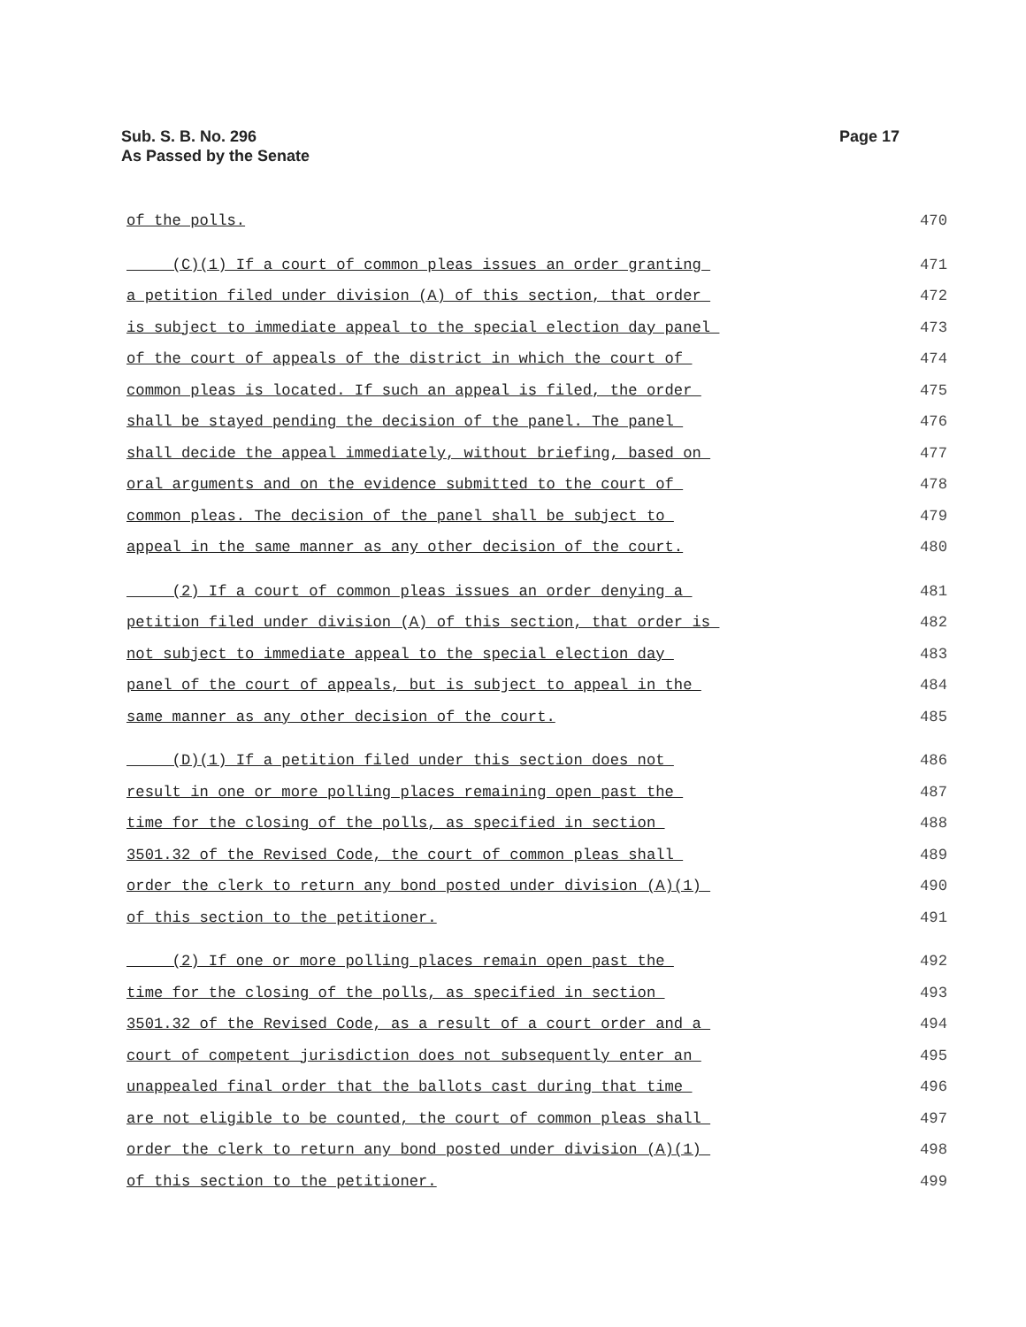Page 17 Sub. S. B. No. 296
As Passed by the Senate
of the polls. 470
(C)(1) If a court of common pleas issues an order granting 471
a petition filed under division (A) of this section, that order 472
is subject to immediate appeal to the special election day panel 473
of the court of appeals of the district in which the court of 474
common pleas is located. If such an appeal is filed, the order 475
shall be stayed pending the decision of the panel. The panel 476
shall decide the appeal immediately, without briefing, based on 477
oral arguments and on the evidence submitted to the court of 478
common pleas. The decision of the panel shall be subject to 479
appeal in the same manner as any other decision of the court. 480
(2) If a court of common pleas issues an order denying a 481
petition filed under division (A) of this section, that order is 482
not subject to immediate appeal to the special election day 483
panel of the court of appeals, but is subject to appeal in the 484
same manner as any other decision of the court. 485
(D)(1) If a petition filed under this section does not 486
result in one or more polling places remaining open past the 487
time for the closing of the polls, as specified in section 488
3501.32 of the Revised Code, the court of common pleas shall 489
order the clerk to return any bond posted under division (A)(1) 490
of this section to the petitioner. 491
(2) If one or more polling places remain open past the 492
time for the closing of the polls, as specified in section 493
3501.32 of the Revised Code, as a result of a court order and a 494
court of competent jurisdiction does not subsequently enter an 495
unappealed final order that the ballots cast during that time 496
are not eligible to be counted, the court of common pleas shall 497
order the clerk to return any bond posted under division (A)(1) 498
of this section to the petitioner. 499